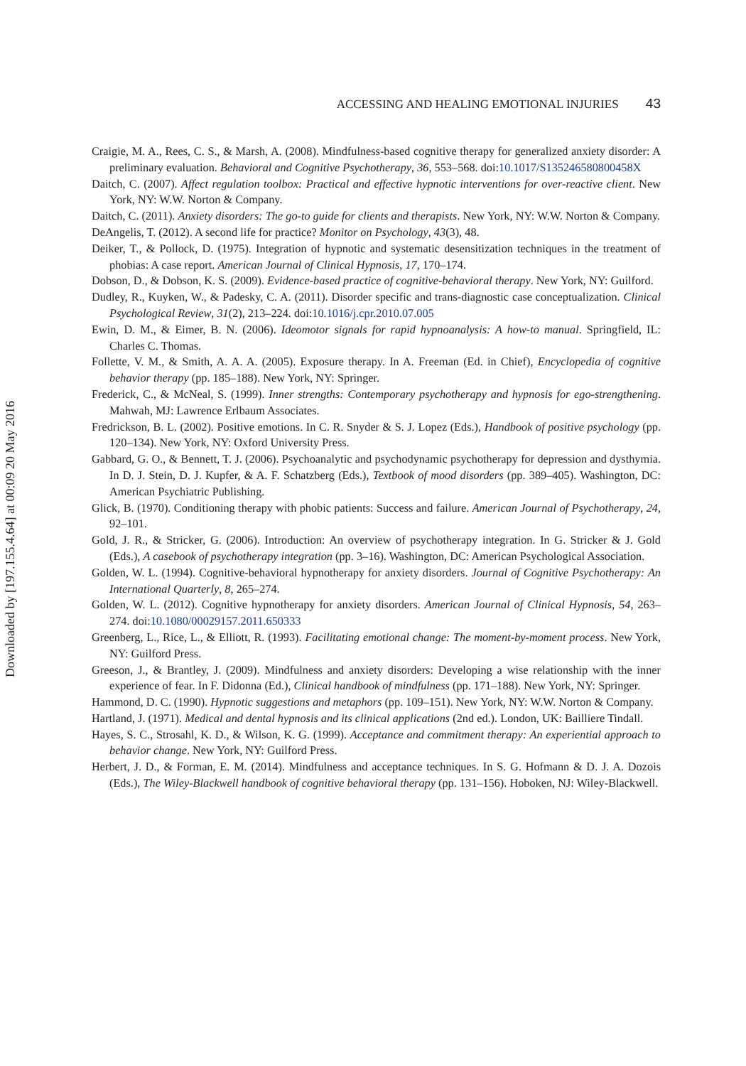Downloaded by [197.155.4.64] at 00:09 20 May 2016
ACCESSING AND HEALING EMOTIONAL INJURIES 43
Craigie, M. A., Rees, C. S., & Marsh, A. (2008). Mindfulness-based cognitive therapy for generalized anxiety disorder: A preliminary evaluation. Behavioral and Cognitive Psychotherapy, 36, 553–568. doi:10.1017/S135246580800458X
Daitch, C. (2007). Affect regulation toolbox: Practical and effective hypnotic interventions for over-reactive client. New York, NY: W.W. Norton & Company.
Daitch, C. (2011). Anxiety disorders: The go-to guide for clients and therapists. New York, NY: W.W. Norton & Company.
DeAngelis, T. (2012). A second life for practice? Monitor on Psychology, 43(3), 48.
Deiker, T., & Pollock, D. (1975). Integration of hypnotic and systematic desensitization techniques in the treatment of phobias: A case report. American Journal of Clinical Hypnosis, 17, 170–174.
Dobson, D., & Dobson, K. S. (2009). Evidence-based practice of cognitive-behavioral therapy. New York, NY: Guilford.
Dudley, R., Kuyken, W., & Padesky, C. A. (2011). Disorder specific and trans-diagnostic case conceptualization. Clinical Psychological Review, 31(2), 213–224. doi:10.1016/j.cpr.2010.07.005
Ewin, D. M., & Eimer, B. N. (2006). Ideomotor signals for rapid hypnoanalysis: A how-to manual. Springfield, IL: Charles C. Thomas.
Follette, V. M., & Smith, A. A. A. (2005). Exposure therapy. In A. Freeman (Ed. in Chief), Encyclopedia of cognitive behavior therapy (pp. 185–188). New York, NY: Springer.
Frederick, C., & McNeal, S. (1999). Inner strengths: Contemporary psychotherapy and hypnosis for ego-strengthening. Mahwah, MJ: Lawrence Erlbaum Associates.
Fredrickson, B. L. (2002). Positive emotions. In C. R. Snyder & S. J. Lopez (Eds.), Handbook of positive psychology (pp. 120–134). New York, NY: Oxford University Press.
Gabbard, G. O., & Bennett, T. J. (2006). Psychoanalytic and psychodynamic psychotherapy for depression and dysthymia. In D. J. Stein, D. J. Kupfer, & A. F. Schatzberg (Eds.), Textbook of mood disorders (pp. 389–405). Washington, DC: American Psychiatric Publishing.
Glick, B. (1970). Conditioning therapy with phobic patients: Success and failure. American Journal of Psychotherapy, 24, 92–101.
Gold, J. R., & Stricker, G. (2006). Introduction: An overview of psychotherapy integration. In G. Stricker & J. Gold (Eds.), A casebook of psychotherapy integration (pp. 3–16). Washington, DC: American Psychological Association.
Golden, W. L. (1994). Cognitive-behavioral hypnotherapy for anxiety disorders. Journal of Cognitive Psychotherapy: An International Quarterly, 8, 265–274.
Golden, W. L. (2012). Cognitive hypnotherapy for anxiety disorders. American Journal of Clinical Hypnosis, 54, 263–274. doi:10.1080/00029157.2011.650333
Greenberg, L., Rice, L., & Elliott, R. (1993). Facilitating emotional change: The moment-by-moment process. New York, NY: Guilford Press.
Greeson, J., & Brantley, J. (2009). Mindfulness and anxiety disorders: Developing a wise relationship with the inner experience of fear. In F. Didonna (Ed.), Clinical handbook of mindfulness (pp. 171–188). New York, NY: Springer.
Hammond, D. C. (1990). Hypnotic suggestions and metaphors (pp. 109–151). New York, NY: W.W. Norton & Company.
Hartland, J. (1971). Medical and dental hypnosis and its clinical applications (2nd ed.). London, UK: Bailliere Tindall.
Hayes, S. C., Strosahl, K. D., & Wilson, K. G. (1999). Acceptance and commitment therapy: An experiential approach to behavior change. New York, NY: Guilford Press.
Herbert, J. D., & Forman, E. M. (2014). Mindfulness and acceptance techniques. In S. G. Hofmann & D. J. A. Dozois (Eds.), The Wiley-Blackwell handbook of cognitive behavioral therapy (pp. 131–156). Hoboken, NJ: Wiley-Blackwell.